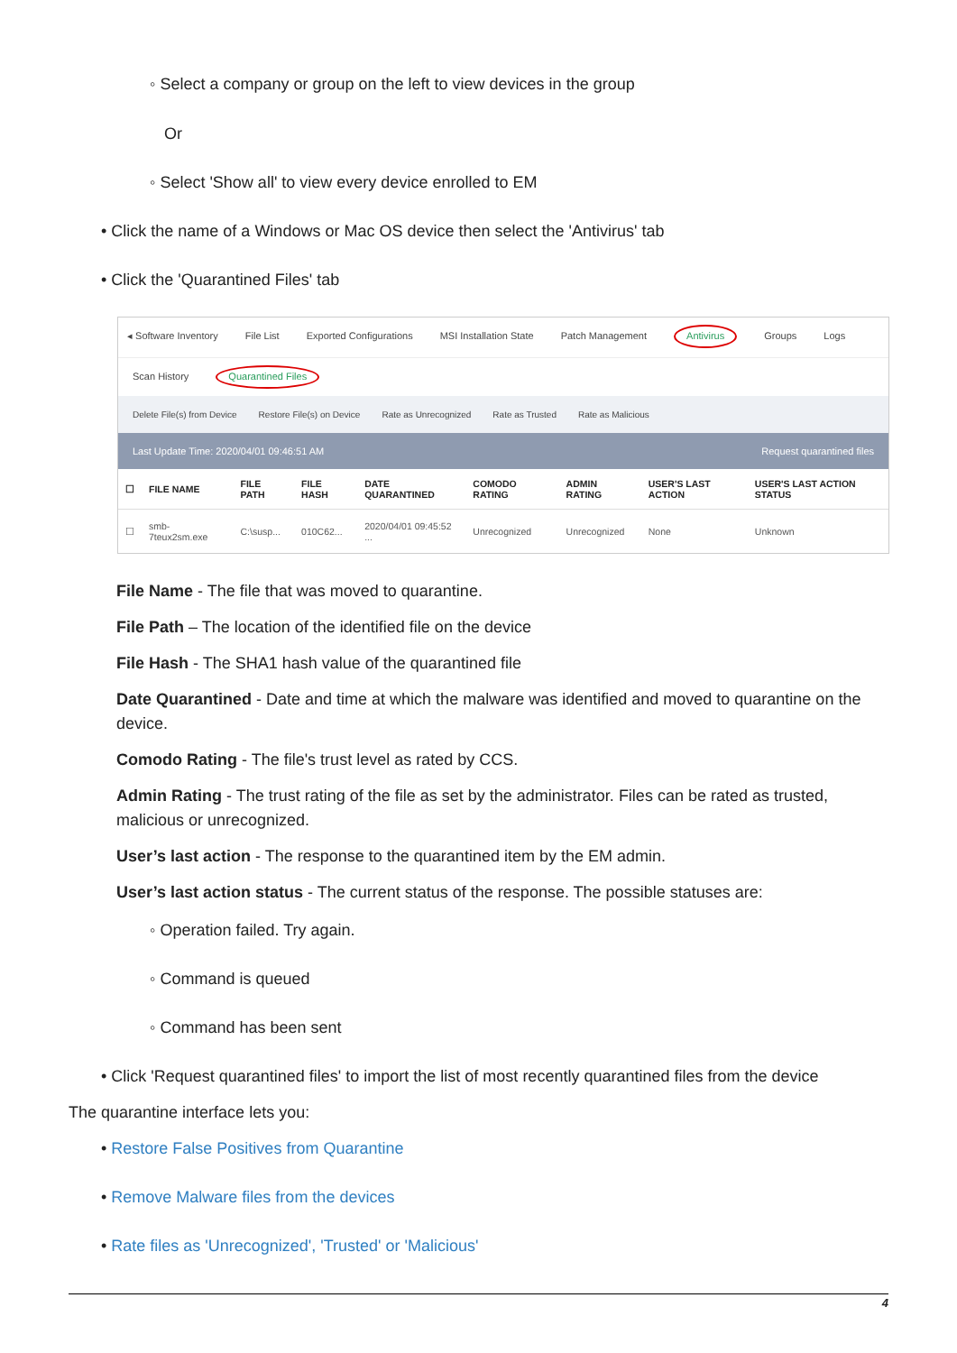◦ Select a company or group on the left to view devices in the group
Or
◦ Select 'Show all' to view every device enrolled to EM
• Click the name of a Windows or Mac OS device then select the 'Antivirus' tab
• Click the 'Quarantined Files' tab
◂ Software Inventory File List Exported Configurations MSI Installation State Patch Management Antivirus Groups Logs
Scan History Quarantined Files
Delete File(s) from Device Restore File(s) on Device Rate as Unrecognized Rate as Trusted Rate as Malicious
Last Update Time: 2020/04/01 09:46:51 AM Request quarantined files
| ☐ | FILE NAME | FILE PATH | FILE HASH | DATE QUARANTINED | COMODO RATING | ADMIN RATING | USER'S LAST ACTION | USER'S LAST ACTION STATUS |
| --- | --- | --- | --- | --- | --- | --- | --- | --- |
| ☐ | smb-7teux2sm.exe | C:\susp... | 010C62... | 2020/04/01 09:45:52 ... | Unrecognized | Unrecognized | None | Unknown |
File Name - The file that was moved to quarantine.
File Path – The location of the identified file on the device
File Hash - The SHA1 hash value of the quarantined file
Date Quarantined - Date and time at which the malware was identified and moved to quarantine on the device.
Comodo Rating - The file's trust level as rated by CCS.
Admin Rating - The trust rating of the file as set by the administrator. Files can be rated as trusted, malicious or unrecognized.
User’s last action - The response to the quarantined item by the EM admin.
User’s last action status - The current status of the response. The possible statuses are:
◦ Operation failed. Try again.
◦ Command is queued
◦ Command has been sent
• Click 'Request quarantined files' to import the list of most recently quarantined files from the device
The quarantine interface lets you:
• Restore False Positives from Quarantine
• Remove Malware files from the devices
• Rate files as 'Unrecognized', 'Trusted' or 'Malicious'
4